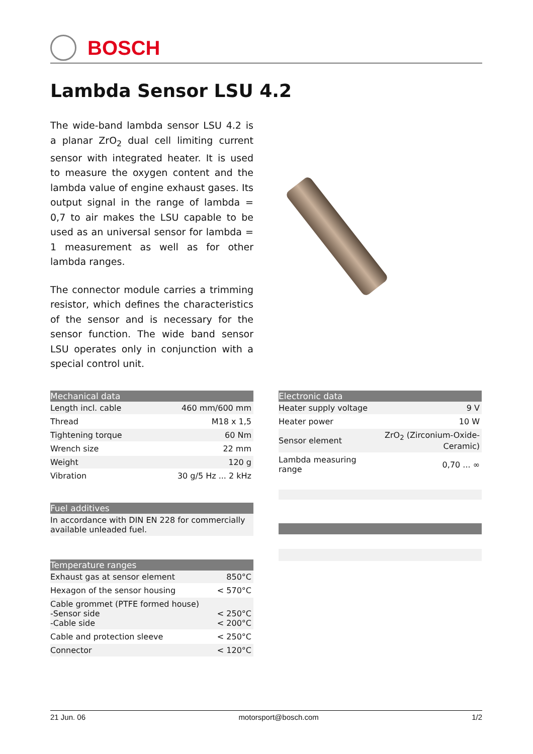BOSCH
Lambda Sensor LSU 4.2
The wide-band lambda sensor LSU 4.2 is a planar ZrO<sub>2</sub> dual cell limiting current sensor with integrated heater. It is used to measure the oxygen content and the lambda value of engine exhaust gases. Its output signal in the range of lambda = 0,7 to air makes the LSU capable to be used as an universal sensor for lambda = 1 measurement as well as for other lambda ranges.
The connector module carries a trimming resistor, which defines the characteristics of the sensor and is necessary for the sensor function. The wide band sensor LSU operates only in conjunction with a special control unit.
| Mechanical data | |
| --- | --- |
| Length incl. cable | 460 mm/600 mm |
| Thread | M18 x 1,5 |
| Tightening torque | 60 Nm |
| Wrench size | 22 mm |
| Weight | 120 g |
| Vibration | 30 g/5 Hz ... 2 kHz |
| Electronic data | |
| --- | --- |
| Heater supply voltage | 9 V |
| Heater power | 10 W |
| Sensor element | ZrO<sub>2</sub> (Zirconium-Oxide-Ceramic) |
| Lambda measuring range | 0,70 ... ∞ |
| Fuel additives |
| --- |
| In accordance with DIN EN 228 for commercially available unleaded fuel. |
| Temperature ranges | |
| --- | --- |
| Exhaust gas at sensor element | 850°C |
| Hexagon of the sensor housing | < 570°C |
| Cable grommet (PTFE formed house) -Sensor side -Cable side | < 250°C < 200°C |
| Cable and protection sleeve | < 250°C |
| Connector | < 120°C |
21 Jun. 06 motorsport@bosch.com 1/2